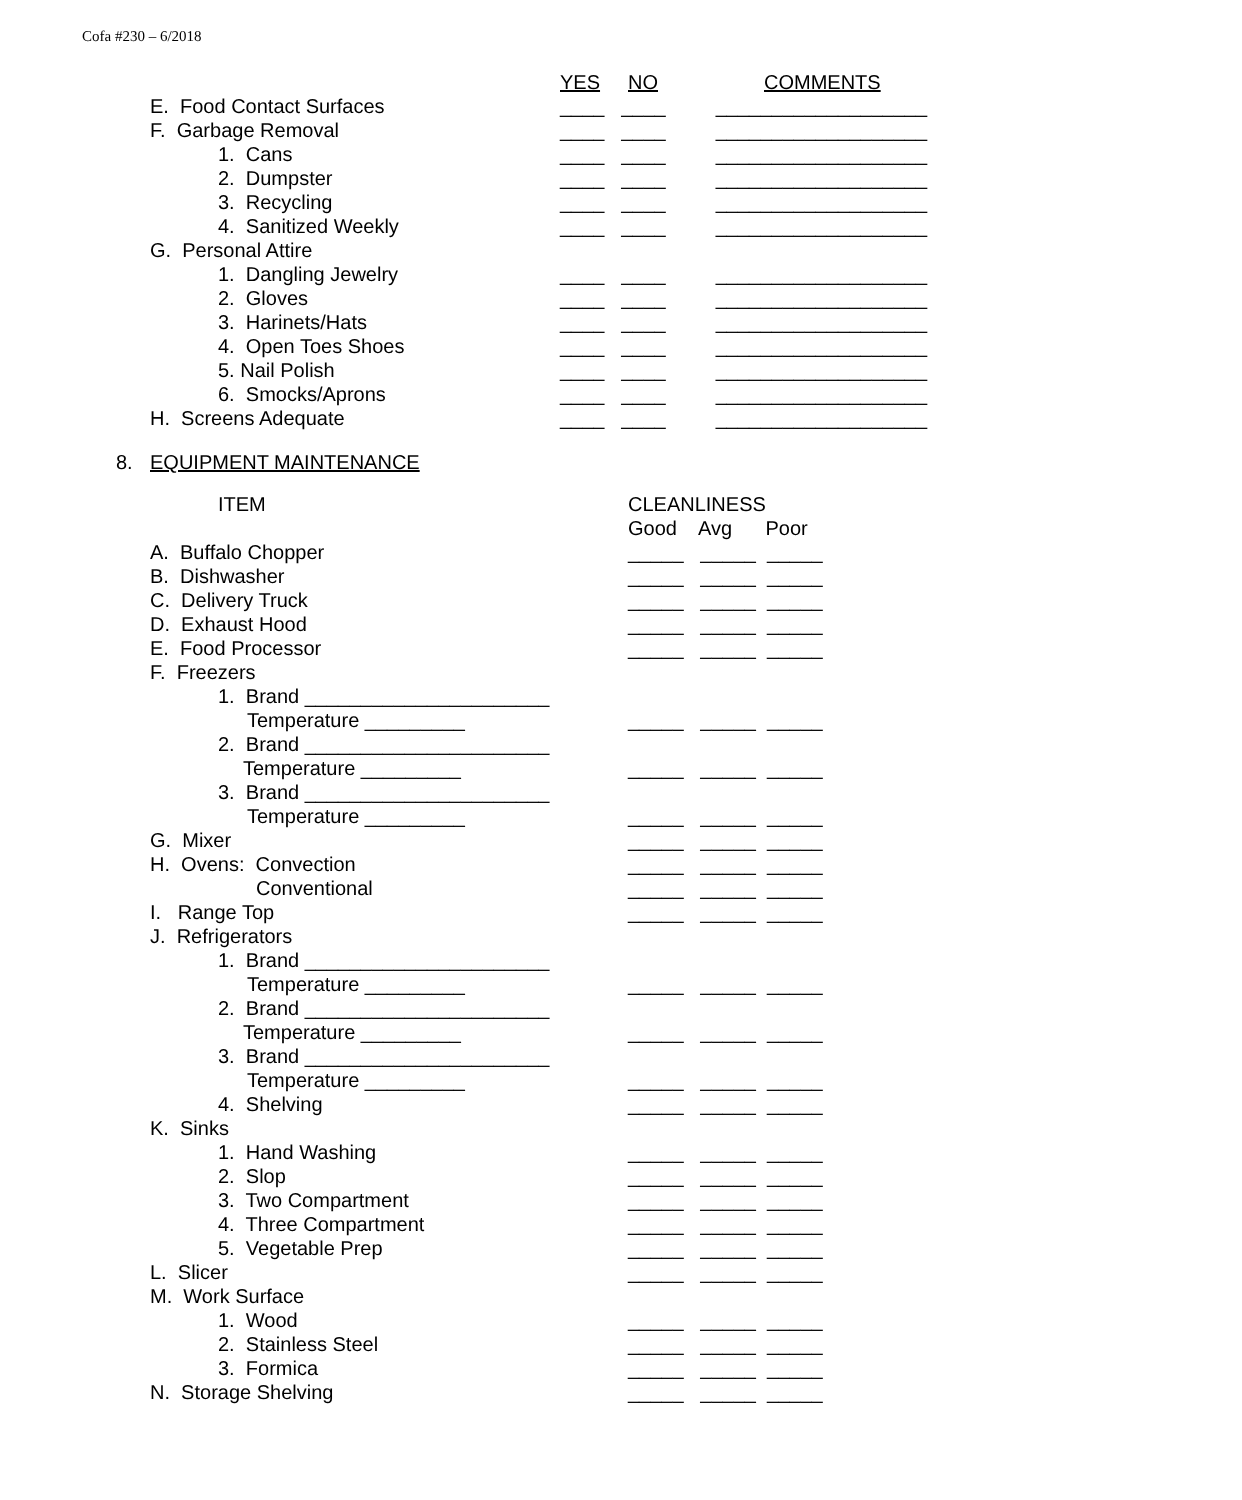Cofa #230 – 6/2018
YES NO COMMENTS
E. Food Contact Surfaces ____ ____ ___________________
F. Garbage Removal ____ ____ ___________________
1. Cans ____ ____ ___________________
2. Dumpster ____ ____ ___________________
3. Recycling ____ ____ ___________________
4. Sanitized Weekly ____ ____ ___________________
G. Personal Attire
1. Dangling Jewelry ____ ____ ___________________
2. Gloves ____ ____ ___________________
3. Harinets/Hats ____ ____ ___________________
4. Open Toes Shoes ____ ____ ___________________
5. Nail Polish ____ ____ ___________________
6. Smocks/Aprons ____ ____ ___________________
H. Screens Adequate ____ ____ ___________________
8. EQUIPMENT MAINTENANCE
ITEM CLEANLINESS
Good Avg Poor
A. Buffalo Chopper _____ _____ _____
B. Dishwasher _____ _____ _____
C. Delivery Truck _____ _____ _____
D. Exhaust Hood _____ _____ _____
E. Food Processor _____ _____ _____
F. Freezers
1. Brand ______________________
Temperature _________ _____ _____ _____
2. Brand ______________________
Temperature _________ _____ _____ _____
3. Brand ______________________
Temperature _________ _____ _____ _____
G. Mixer _____ _____ _____
H. Ovens: Convection _____ _____ _____
Conventional _____ _____ _____
I. Range Top _____ _____ _____
J. Refrigerators
1. Brand ______________________
Temperature _________ _____ _____ _____
2. Brand ______________________
Temperature _________ _____ _____ _____
3. Brand ______________________
Temperature _________ _____ _____ _____
4. Shelving _____ _____ _____
K. Sinks
1. Hand Washing _____ _____ _____
2. Slop _____ _____ _____
3. Two Compartment _____ _____ _____
4. Three Compartment _____ _____ _____
5. Vegetable Prep _____ _____ _____
L. Slicer _____ _____ _____
M. Work Surface
1. Wood _____ _____ _____
2. Stainless Steel _____ _____ _____
3. Formica _____ _____ _____
N. Storage Shelving _____ _____ _____